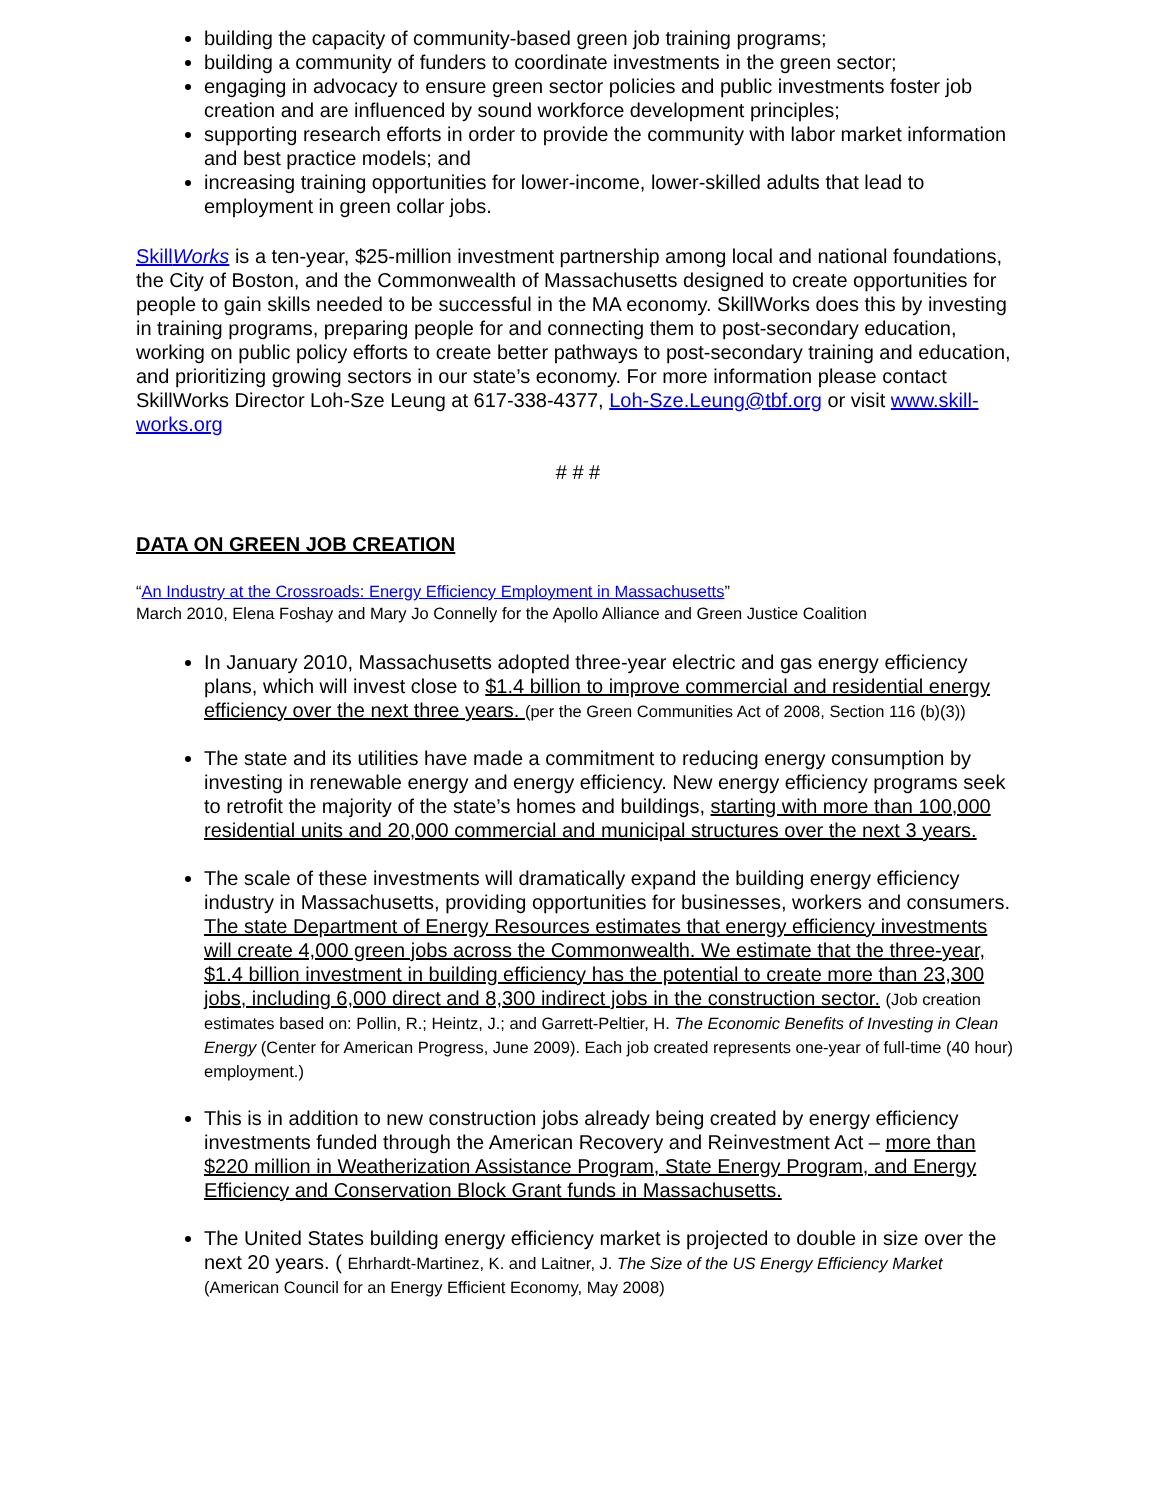building the capacity of community-based green job training programs;
building a community of funders to coordinate investments in the green sector;
engaging in advocacy to ensure green sector policies and public investments foster job creation and are influenced by sound workforce development principles;
supporting research efforts in order to provide the community with labor market information and best practice models; and
increasing training opportunities for lower-income, lower-skilled adults that lead to employment in green collar jobs.
SkillWorks is a ten-year, $25-million investment partnership among local and national foundations, the City of Boston, and the Commonwealth of Massachusetts designed to create opportunities for people to gain skills needed to be successful in the MA economy. SkillWorks does this by investing in training programs, preparing people for and connecting them to post-secondary education, working on public policy efforts to create better pathways to post-secondary training and education, and prioritizing growing sectors in our state’s economy. For more information please contact SkillWorks Director Loh-Sze Leung at 617-338-4377, Loh-Sze.Leung@tbf.org or visit www.skill-works.org
# # #
DATA ON GREEN JOB CREATION
“An Industry at the Crossroads: Energy Efficiency Employment in Massachusetts”
March 2010, Elena Foshay and Mary Jo Connelly for the Apollo Alliance and Green Justice Coalition
In January 2010, Massachusetts adopted three-year electric and gas energy efficiency plans, which will invest close to $1.4 billion to improve commercial and residential energy efficiency over the next three years. (per the Green Communities Act of 2008, Section 116 (b)(3))
The state and its utilities have made a commitment to reducing energy consumption by investing in renewable energy and energy efficiency. New energy efficiency programs seek to retrofit the majority of the state’s homes and buildings, starting with more than 100,000 residential units and 20,000 commercial and municipal structures over the next 3 years.
The scale of these investments will dramatically expand the building energy efficiency industry in Massachusetts, providing opportunities for businesses, workers and consumers. The state Department of Energy Resources estimates that energy efficiency investments will create 4,000 green jobs across the Commonwealth. We estimate that the three-year, $1.4 billion investment in building efficiency has the potential to create more than 23,300 jobs, including 6,000 direct and 8,300 indirect jobs in the construction sector. (Job creation estimates based on: Pollin, R.; Heintz, J.; and Garrett-Peltier, H. The Economic Benefits of Investing in Clean Energy (Center for American Progress, June 2009). Each job created represents one-year of full-time (40 hour) employment.)
This is in addition to new construction jobs already being created by energy efficiency investments funded through the American Recovery and Reinvestment Act – more than $220 million in Weatherization Assistance Program, State Energy Program, and Energy Efficiency and Conservation Block Grant funds in Massachusetts.
The United States building energy efficiency market is projected to double in size over the next 20 years. ( Ehrhardt-Martinez, K. and Laitner, J. The Size of the US Energy Efficiency Market (American Council for an Energy Efficient Economy, May 2008)